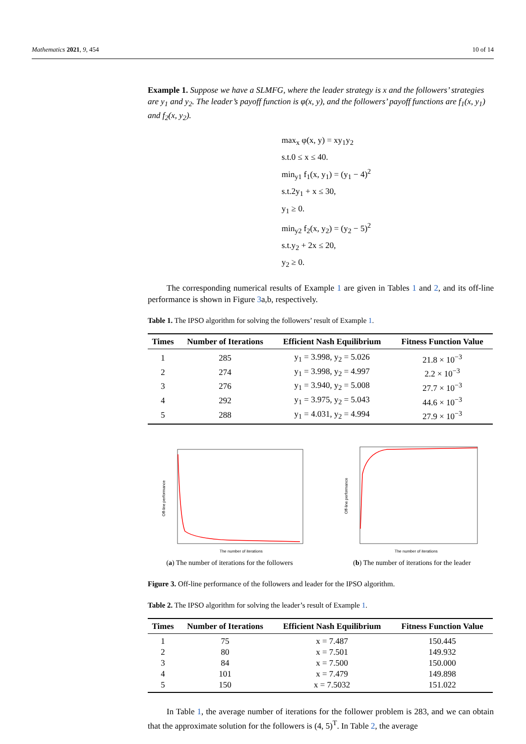Mathematics 2021, 9, 454 10 of 14
Example 1. Suppose we have a SLMFG, where the leader strategy is x and the followers’ strategies are y<sub>1</sub> and y<sub>2</sub>. The leader’s payoff function is φ(x, y), and the followers’ payoff functions are f<sub>1</sub>(x, y<sub>1</sub>) and f<sub>2</sub>(x, y<sub>2</sub>).
max<sub>x</sub> φ(x, y) = xy<sub>1</sub>y<sub>2</sub>
s.t.0 ≤ x ≤ 40.
min<sub>y1</sub> f<sub>1</sub>(x, y<sub>1</sub>) = (y<sub>1</sub> − 4)<sup>2</sup>
s.t.2y<sub>1</sub> + x ≤ 30,
y<sub>1</sub> ≥ 0.
min<sub>y2</sub> f<sub>2</sub>(x, y<sub>2</sub>) = (y<sub>2</sub> − 5)<sup>2</sup>
s.t.y<sub>2</sub> + 2x ≤ 20,
y<sub>2</sub> ≥ 0.
The corresponding numerical results of Example 1 are given in Tables 1 and 2, and its off-line performance is shown in Figure 3a,b, respectively.
Table 1. The IPSO algorithm for solving the followers’ result of Example 1.
| Times | Number of Iterations | Efficient Nash Equilibrium | Fitness Function Value |
| --- | --- | --- | --- |
| 1 | 285 | y<sub>1</sub> = 3.998, y<sub>2</sub> = 5.026 | 21.8 × 10<sup>−3</sup> |
| 2 | 274 | y<sub>1</sub> = 3.998, y<sub>2</sub> = 4.997 | 2.2 × 10<sup>−3</sup> |
| 3 | 276 | y<sub>1</sub> = 3.940, y<sub>2</sub> = 5.008 | 27.7 × 10<sup>−3</sup> |
| 4 | 292 | y<sub>1</sub> = 3.975, y<sub>2</sub> = 5.043 | 44.6 × 10<sup>−3</sup> |
| 5 | 288 | y<sub>1</sub> = 4.031, y<sub>2</sub> = 4.994 | 27.9 × 10<sup>−3</sup> |
Off-line performance
The number of iterations
(a) The number of iterations for the followers
Off-line performance
The number of iterations
(b) The number of iterations for the leader
Figure 3. Off-line performance of the followers and leader for the IPSO algorithm.
Table 2. The IPSO algorithm for solving the leader’s result of Example 1.
| Times | Number of Iterations | Efficient Nash Equilibrium | Fitness Function Value |
| --- | --- | --- | --- |
| 1 | 75 | x = 7.487 | 150.445 |
| 2 | 80 | x = 7.501 | 149.932 |
| 3 | 84 | x = 7.500 | 150.000 |
| 4 | 101 | x = 7.479 | 149.898 |
| 5 | 150 | x = 7.5032 | 151.022 |
In Table 1, the average number of iterations for the follower problem is 283, and we can obtain that the approximate solution for the followers is (4, 5)<sup>T</sup>. In Table 2, the average